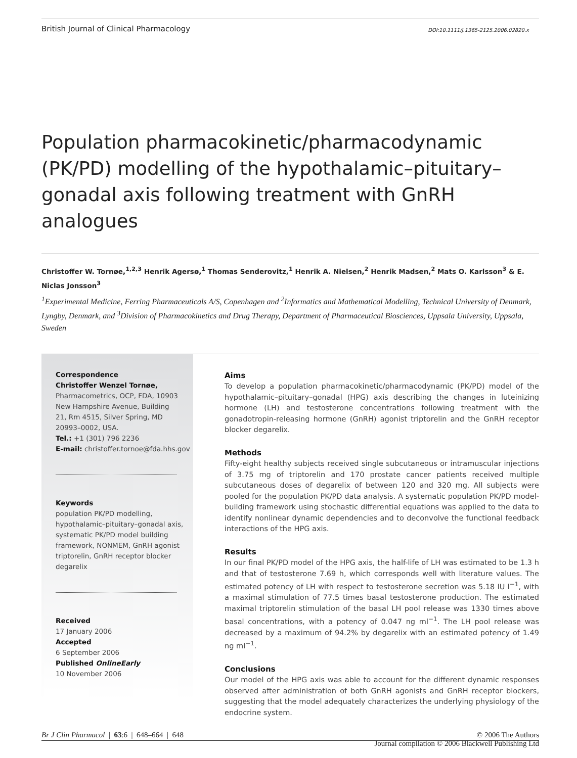British Journal of Clinical Pharmacology DOI:10.1111/j.1365-2125.2006.02820.x
Population pharmacokinetic/pharmacodynamic (PK/PD) modelling of the hypothalamic–pituitary–gonadal axis following treatment with GnRH analogues
Christoffer W. Tornøe,<sup>1,2,3</sup> Henrik Agersø,<sup>1</sup> Thomas Senderovitz,<sup>1</sup> Henrik A. Nielsen,<sup>2</sup> Henrik Madsen,<sup>2</sup> Mats O. Karlsson<sup>3</sup> & E. Niclas Jonsson<sup>3</sup>
<sup>1</sup> Experimental Medicine, Ferring Pharmaceuticals A/S, Copenhagen and <sup>2</sup>Informatics and Mathematical Modelling, Technical University of Denmark, Lyngby, Denmark, and <sup>3</sup>Division of Pharmacokinetics and Drug Therapy, Department of Pharmaceutical Biosciences, Uppsala University, Uppsala, Sweden
Correspondence
Christoffer Wenzel Tornøe,
Pharmacometrics, OCP, FDA, 10903
New Hampshire Avenue, Building
21, Rm 4515, Silver Spring, MD
20993–0002, USA.
Tel.: +1 (301) 796 2236
E-mail: christoffer.tornoe@fda.hhs.gov
Keywords
population PK/PD modelling,
hypothalamic–pituitary–gonadal axis,
systematic PK/PD model building
framework, NONMEM, GnRH agonist
triptorelin, GnRH receptor blocker
degarelix
Received
17 January 2006
Accepted
6 September 2006
Published OnlineEarly
10 November 2006
Aims
To develop a population pharmacokinetic/pharmacodynamic (PK/PD) model of the hypothalamic–pituitary–gonadal (HPG) axis describing the changes in luteinizing hormone (LH) and testosterone concentrations following treatment with the gonadotropin-releasing hormone (GnRH) agonist triptorelin and the GnRH receptor blocker degarelix.
Methods
Fifty-eight healthy subjects received single subcutaneous or intramuscular injections of 3.75 mg of triptorelin and 170 prostate cancer patients received multiple subcutaneous doses of degarelix of between 120 and 320 mg. All subjects were pooled for the population PK/PD data analysis. A systematic population PK/PD model-building framework using stochastic differential equations was applied to the data to identify nonlinear dynamic dependencies and to deconvolve the functional feedback interactions of the HPG axis.
Results
In our final PK/PD model of the HPG axis, the half-life of LH was estimated to be 1.3 h and that of testosterone 7.69 h, which corresponds well with literature values. The estimated potency of LH with respect to testosterone secretion was 5.18 IU l<sup>−1</sup>, with a maximal stimulation of 77.5 times basal testosterone production. The estimated maximal triptorelin stimulation of the basal LH pool release was 1330 times above basal concentrations, with a potency of 0.047 ng ml<sup>−1</sup>. The LH pool release was decreased by a maximum of 94.2% by degarelix with an estimated potency of 1.49 ng ml<sup>−1</sup>.
Conclusions
Our model of the HPG axis was able to account for the different dynamic responses observed after administration of both GnRH agonists and GnRH receptor blockers, suggesting that the model adequately characterizes the underlying physiology of the endocrine system.
Br J Clin Pharmacol | 63:6 | 648–664 | 648 © 2006 The Authors
Journal compilation © 2006 Blackwell Publishing Ltd